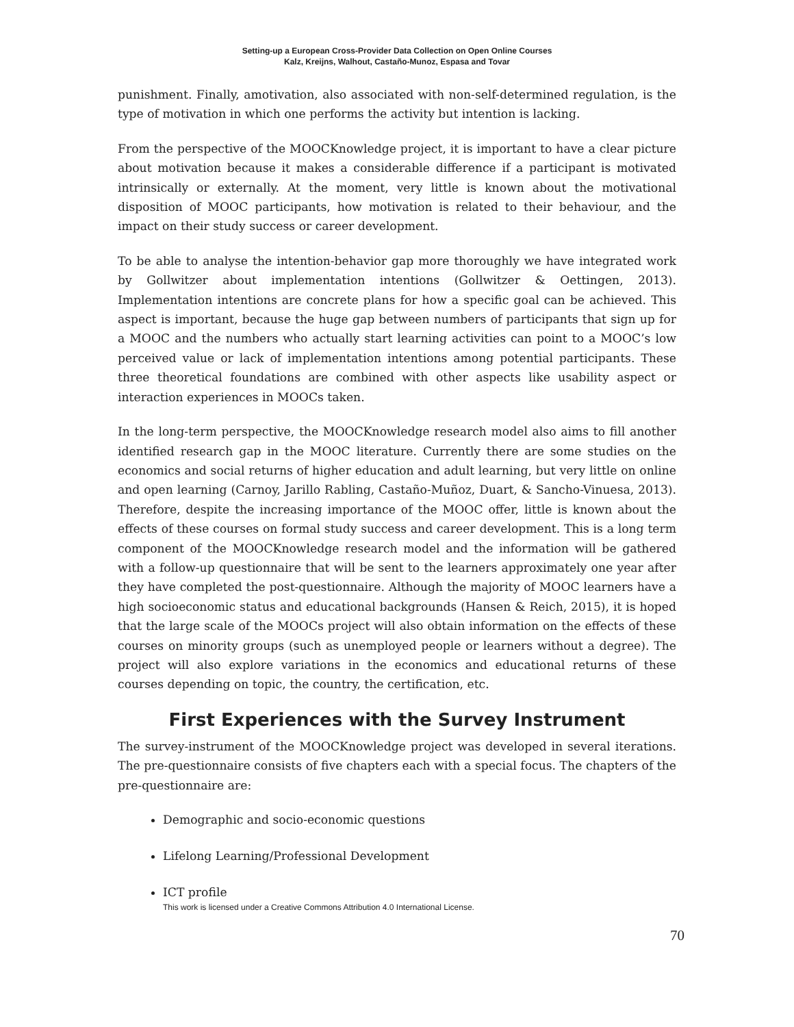Setting-up a European Cross-Provider Data Collection on Open Online Courses
Kalz, Kreijns, Walhout, Castaño-Munoz, Espasa and Tovar
punishment. Finally, amotivation, also associated with non-self-determined regulation, is the type of motivation in which one performs the activity but intention is lacking.
From the perspective of the MOOCKnowledge project, it is important to have a clear picture about motivation because it makes a considerable difference if a participant is motivated intrinsically or externally. At the moment, very little is known about the motivational disposition of MOOC participants, how motivation is related to their behaviour, and the impact on their study success or career development.
To be able to analyse the intention-behavior gap more thoroughly we have integrated work by Gollwitzer about implementation intentions (Gollwitzer & Oettingen, 2013). Implementation intentions are concrete plans for how a specific goal can be achieved. This aspect is important, because the huge gap between numbers of participants that sign up for a MOOC and the numbers who actually start learning activities can point to a MOOC’s low perceived value or lack of implementation intentions among potential participants. These three theoretical foundations are combined with other aspects like usability aspect or interaction experiences in MOOCs taken.
In the long-term perspective, the MOOCKnowledge research model also aims to fill another identified research gap in the MOOC literature. Currently there are some studies on the economics and social returns of higher education and adult learning, but very little on online and open learning (Carnoy, Jarillo Rabling, Castaño-Muñoz, Duart, & Sancho-Vinuesa, 2013). Therefore, despite the increasing importance of the MOOC offer, little is known about the effects of these courses on formal study success and career development. This is a long term component of the MOOCKnowledge research model and the information will be gathered with a follow-up questionnaire that will be sent to the learners approximately one year after they have completed the post-questionnaire. Although the majority of MOOC learners have a high socioeconomic status and educational backgrounds (Hansen & Reich, 2015), it is hoped that the large scale of the MOOCs project will also obtain information on the effects of these courses on minority groups (such as unemployed people or learners without a degree). The project will also explore variations in the economics and educational returns of these courses depending on topic, the country, the certification, etc.
First Experiences with the Survey Instrument
The survey-instrument of the MOOCKnowledge project was developed in several iterations. The pre-questionnaire consists of five chapters each with a special focus. The chapters of the pre-questionnaire are:
Demographic and socio-economic questions
Lifelong Learning/Professional Development
ICT profile
This work is licensed under a Creative Commons Attribution 4.0 International License.
70